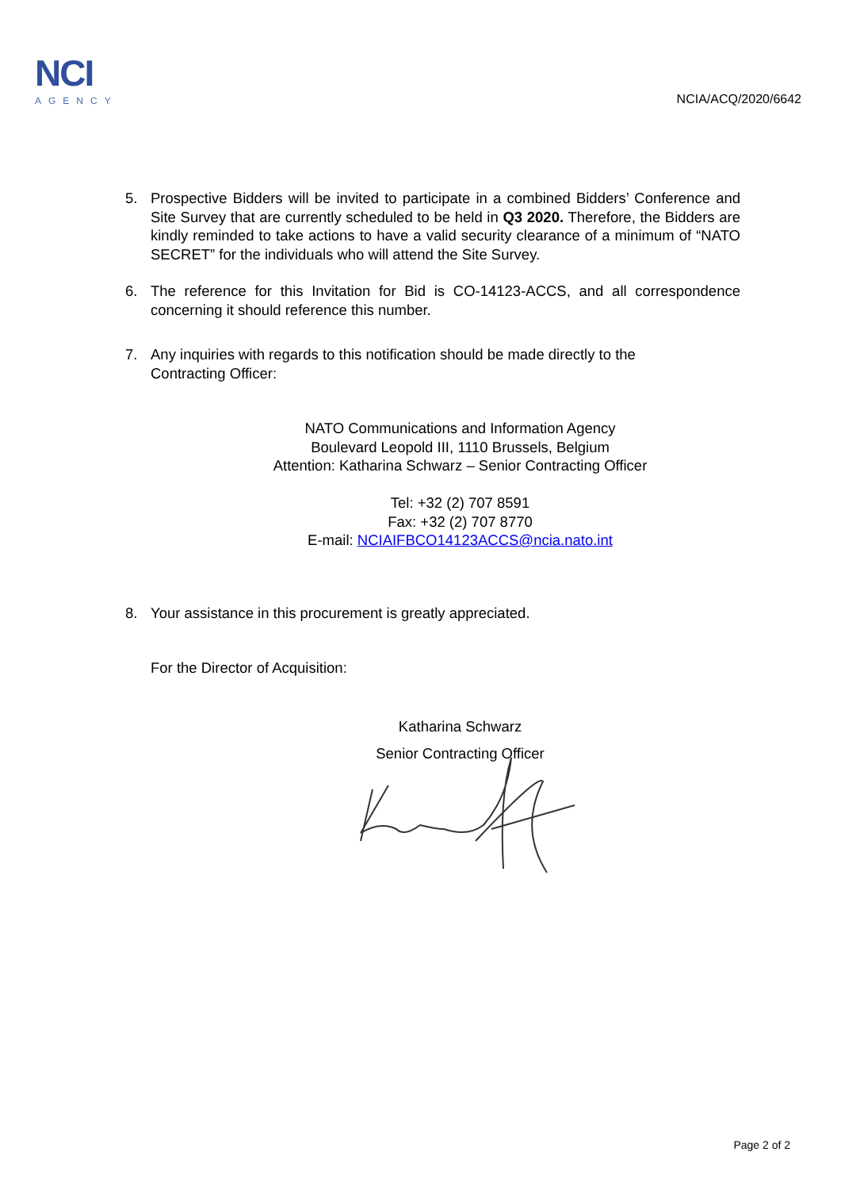NCI
AGENCY
NCIA/ACQ/2020/6642
5. Prospective Bidders will be invited to participate in a combined Bidders’ Conference and Site Survey that are currently scheduled to be held in Q3 2020. Therefore, the Bidders are kindly reminded to take actions to have a valid security clearance of a minimum of “NATO SECRET” for the individuals who will attend the Site Survey.
6. The reference for this Invitation for Bid is CO-14123-ACCS, and all correspondence concerning it should reference this number.
7. Any inquiries with regards to this notification should be made directly to the
Contracting Officer:
NATO Communications and Information Agency
Boulevard Leopold III, 1110 Brussels, Belgium
Attention: Katharina Schwarz – Senior Contracting Officer
Tel: +32 (2) 707 8591
Fax: +32 (2) 707 8770
E-mail: NCIAIFBCO14123ACCS@ncia.nato.int
8. Your assistance in this procurement is greatly appreciated.
For the Director of Acquisition:
Katharina Schwarz
Senior Contracting Officer
Page 2 of 2